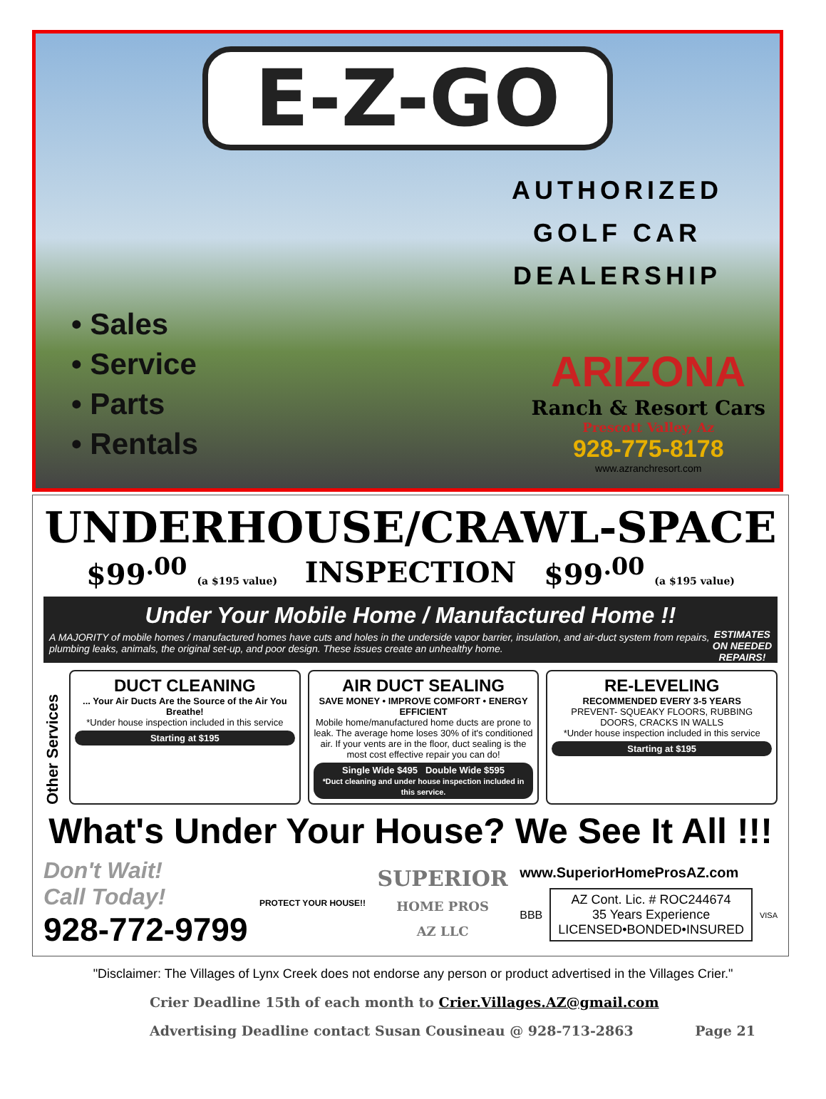E-Z-GO
AUTHORIZED
GOLF CAR
DEALERSHIP
• Sales
• Service
• Parts
• Rentals
ARIZONA
Ranch & Resort Cars
Prescott Valley, Az
928-775-8178
www.azranchresort.com
UNDERHOUSE/CRAWL-SPACE
$99<sup>.00</sup> (a $195 value) INSPECTION $99<sup>.00</sup> (a $195 value)
Under Your Mobile Home / Manufactured Home !!
ESTIMATES
ON NEEDED
REPAIRS!
A MAJORITY of mobile homes / manufactured homes have cuts and holes in the underside vapor barrier, insulation, and air-duct system from repairs, plumbing leaks, animals, the original set-up, and poor design. These issues create an unhealthy home.
Other Services
DUCT CLEANING
... Your Air Ducts Are the Source of the Air You Breathe!
*Under house inspection included in this service
Starting at $195
AIR DUCT SEALING
SAVE MONEY • IMPROVE COMFORT • ENERGY EFFICIENT
Mobile home/manufactured home ducts are prone to leak. The average home loses 30% of it's conditioned air. If your vents are in the floor, duct sealing is the most cost effective repair you can do!
Single Wide $495 Double Wide $595
*Duct cleaning and under house inspection included in this service.
RE-LEVELING
RECOMMENDED EVERY 3-5 YEARS
PREVENT- SQUEAKY FLOORS, RUBBING DOORS, CRACKS IN WALLS
*Under house inspection included in this service
Starting at $195
What's Under Your House? We See It All !!!
Don't Wait!
Call Today!
928-772-9799
PROTECT YOUR HOUSE!!
SUPERIOR
HOME PROS
AZ LLC
www.SuperiorHomeProsAZ.com
BBB
AZ Cont. Lic. # ROC244674
35 Years Experience
LICENSED•BONDED•INSURED
VISA
"Disclaimer: The Villages of Lynx Creek does not endorse any person or product advertised in the Villages Crier."
Crier Deadline 15th of each month to Crier.Villages.AZ@gmail.com
Advertising Deadline contact Susan Cousineau @ 928-713-2863 Page 21